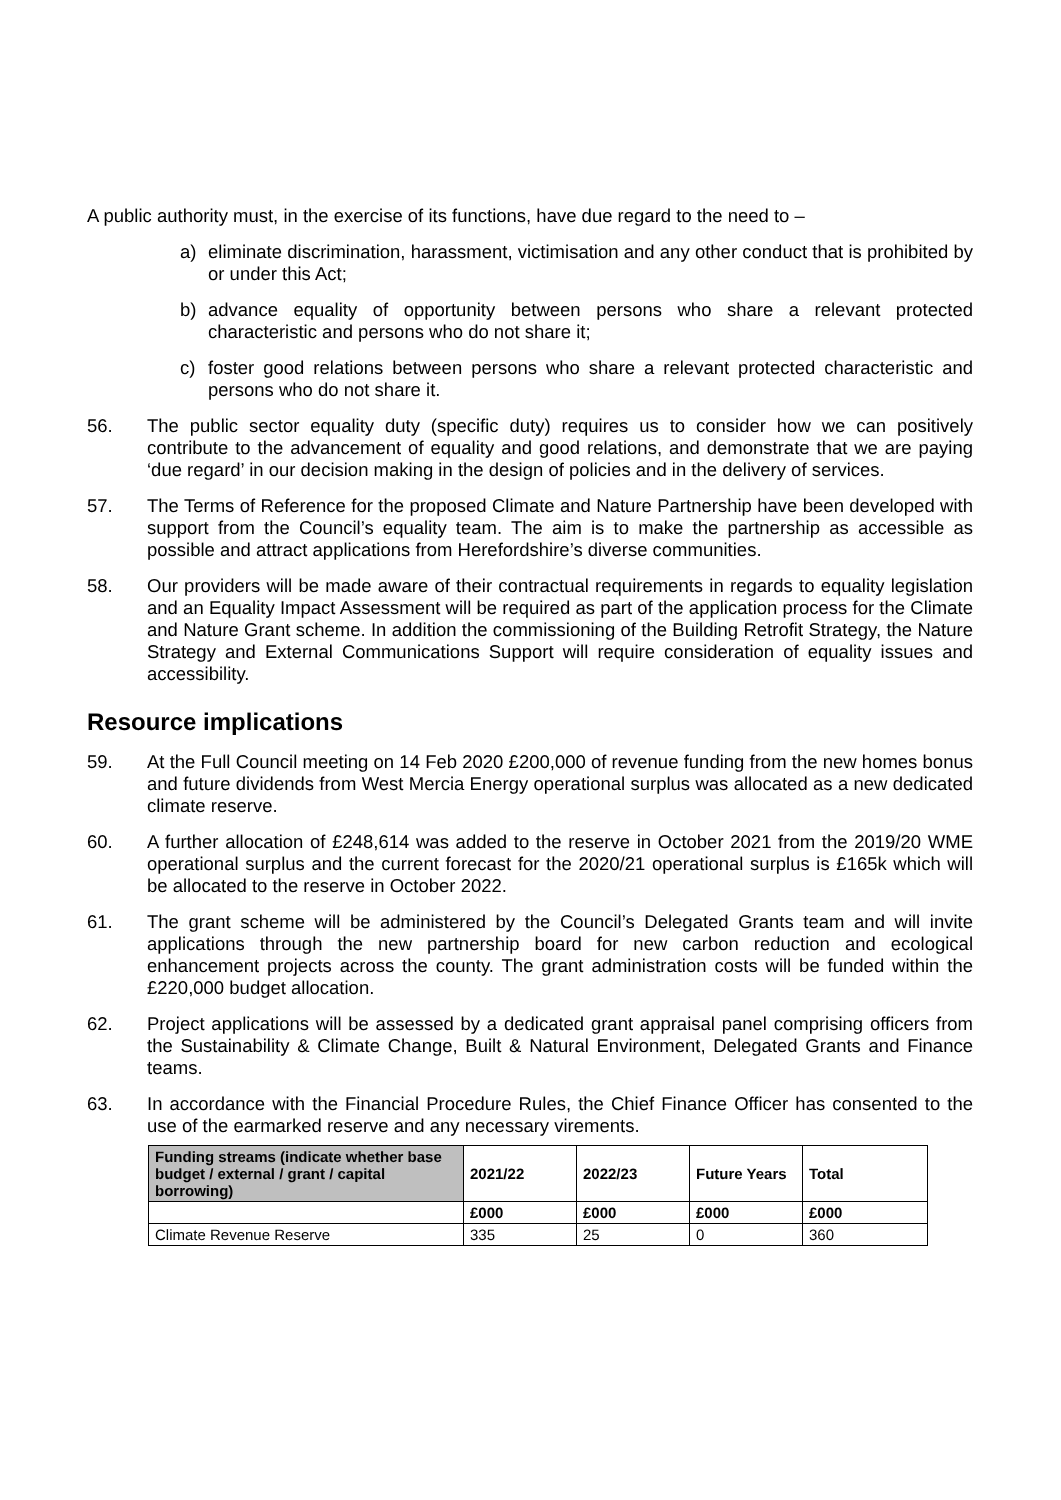A public authority must, in the exercise of its functions, have due regard to the need to –
a) eliminate discrimination, harassment, victimisation and any other conduct that is prohibited by or under this Act;
b) advance equality of opportunity between persons who share a relevant protected characteristic and persons who do not share it;
c) foster good relations between persons who share a relevant protected characteristic and persons who do not share it.
56. The public sector equality duty (specific duty) requires us to consider how we can positively contribute to the advancement of equality and good relations, and demonstrate that we are paying ‘due regard’ in our decision making in the design of policies and in the delivery of services.
57. The Terms of Reference for the proposed Climate and Nature Partnership have been developed with support from the Council’s equality team. The aim is to make the partnership as accessible as possible and attract applications from Herefordshire’s diverse communities.
58. Our providers will be made aware of their contractual requirements in regards to equality legislation and an Equality Impact Assessment will be required as part of the application process for the Climate and Nature Grant scheme. In addition the commissioning of the Building Retrofit Strategy, the Nature Strategy and External Communications Support will require consideration of equality issues and accessibility.
Resource implications
59. At the Full Council meeting on 14 Feb 2020 £200,000 of revenue funding from the new homes bonus and future dividends from West Mercia Energy operational surplus was allocated as a new dedicated climate reserve.
60. A further allocation of £248,614 was added to the reserve in October 2021 from the 2019/20 WME operational surplus and the current forecast for the 2020/21 operational surplus is £165k which will be allocated to the reserve in October 2022.
61. The grant scheme will be administered by the Council’s Delegated Grants team and will invite applications through the new partnership board for new carbon reduction and ecological enhancement projects across the county. The grant administration costs will be funded within the £220,000 budget allocation.
62. Project applications will be assessed by a dedicated grant appraisal panel comprising officers from the Sustainability & Climate Change, Built & Natural Environment, Delegated Grants and Finance teams.
63. In accordance with the Financial Procedure Rules, the Chief Finance Officer has consented to the use of the earmarked reserve and any necessary virements.
| Funding streams (indicate whether base budget / external / grant / capital borrowing) | 2021/22 | 2022/23 | Future Years | Total |
| --- | --- | --- | --- | --- |
| | £000 | £000 | £000 | £000 |
| Climate Revenue Reserve | 335 | 25 | 0 | 360 |